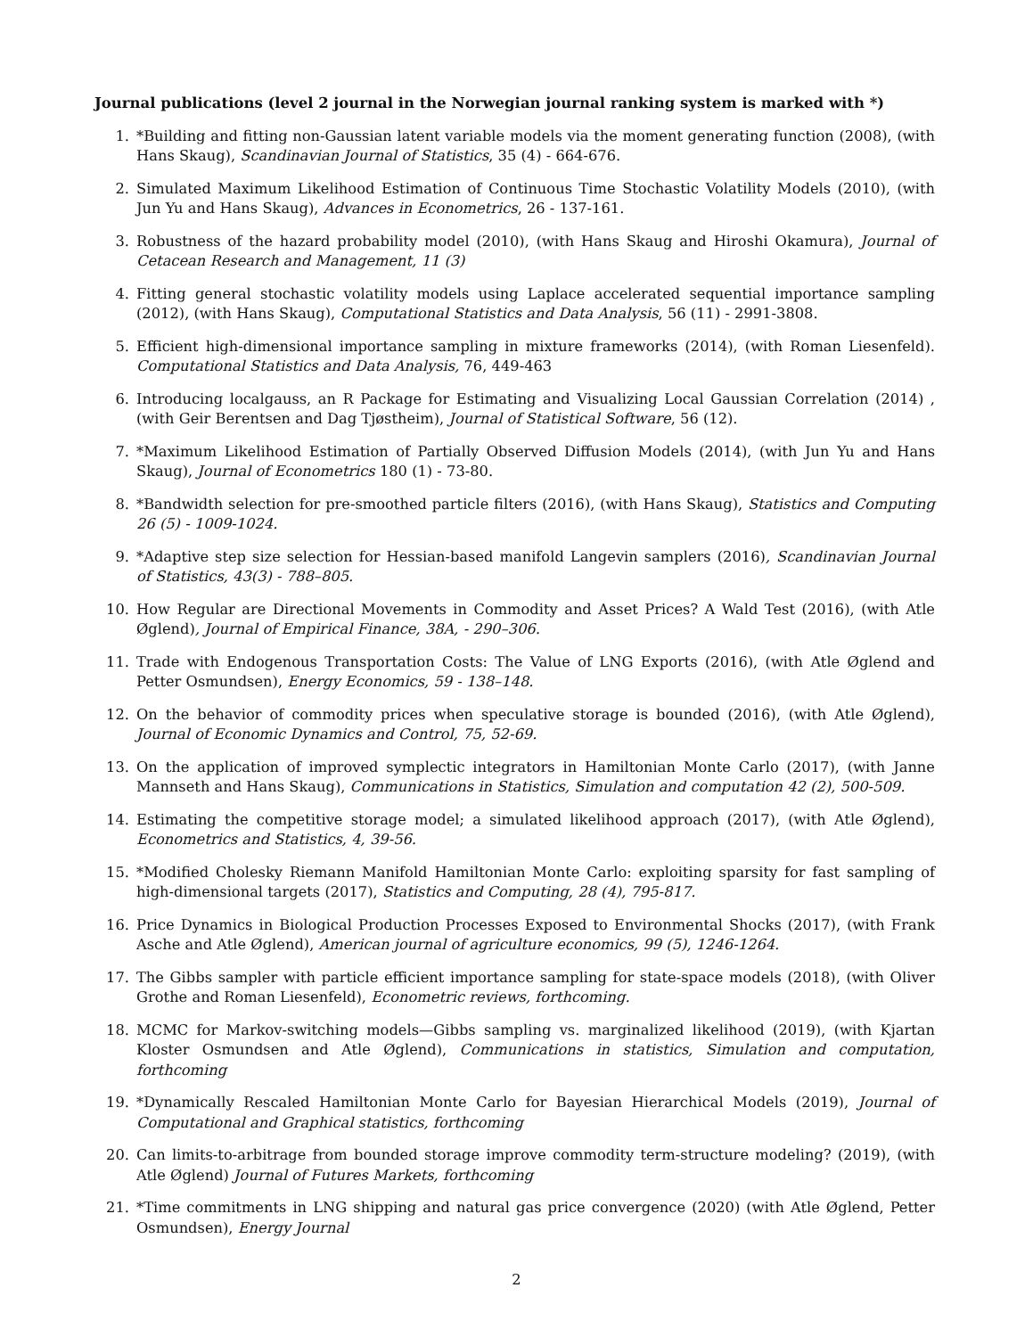Journal publications (level 2 journal in the Norwegian journal ranking system is marked with *)
1. *Building and fitting non-Gaussian latent variable models via the moment generating function (2008), (with Hans Skaug), Scandinavian Journal of Statistics, 35 (4) - 664-676.
2. Simulated Maximum Likelihood Estimation of Continuous Time Stochastic Volatility Models (2010), (with Jun Yu and Hans Skaug), Advances in Econometrics, 26 - 137-161.
3. Robustness of the hazard probability model (2010), (with Hans Skaug and Hiroshi Okamura), Journal of Cetacean Research and Management, 11 (3)
4. Fitting general stochastic volatility models using Laplace accelerated sequential importance sampling (2012), (with Hans Skaug), Computational Statistics and Data Analysis, 56 (11) - 2991-3808.
5. Efficient high-dimensional importance sampling in mixture frameworks (2014), (with Roman Liesenfeld). Computational Statistics and Data Analysis, 76, 449-463
6. Introducing localgauss, an R Package for Estimating and Visualizing Local Gaussian Correlation (2014) , (with Geir Berentsen and Dag Tjøstheim), Journal of Statistical Software, 56 (12).
7. *Maximum Likelihood Estimation of Partially Observed Diffusion Models (2014), (with Jun Yu and Hans Skaug), Journal of Econometrics 180 (1) - 73-80.
8. *Bandwidth selection for pre-smoothed particle filters (2016), (with Hans Skaug), Statistics and Computing 26 (5) - 1009-1024.
9. *Adaptive step size selection for Hessian-based manifold Langevin samplers (2016), Scandinavian Journal of Statistics, 43(3) - 788–805.
10. How Regular are Directional Movements in Commodity and Asset Prices? A Wald Test (2016), (with Atle Øglend), Journal of Empirical Finance, 38A, - 290–306.
11. Trade with Endogenous Transportation Costs: The Value of LNG Exports (2016), (with Atle Øglend and Petter Osmundsen), Energy Economics, 59 - 138–148.
12. On the behavior of commodity prices when speculative storage is bounded (2016), (with Atle Øglend), Journal of Economic Dynamics and Control, 75, 52-69.
13. On the application of improved symplectic integrators in Hamiltonian Monte Carlo (2017), (with Janne Mannseth and Hans Skaug), Communications in Statistics, Simulation and computation 42 (2), 500-509.
14. Estimating the competitive storage model; a simulated likelihood approach (2017), (with Atle Øglend), Econometrics and Statistics, 4, 39-56.
15. *Modified Cholesky Riemann Manifold Hamiltonian Monte Carlo: exploiting sparsity for fast sampling of high-dimensional targets (2017), Statistics and Computing, 28 (4), 795-817.
16. Price Dynamics in Biological Production Processes Exposed to Environmental Shocks (2017), (with Frank Asche and Atle Øglend), American journal of agriculture economics, 99 (5), 1246-1264.
17. The Gibbs sampler with particle efficient importance sampling for state-space models (2018), (with Oliver Grothe and Roman Liesenfeld), Econometric reviews, forthcoming.
18. MCMC for Markov-switching models—Gibbs sampling vs. marginalized likelihood (2019), (with Kjartan Kloster Osmundsen and Atle Øglend), Communications in statistics, Simulation and computation, forthcoming
19. *Dynamically Rescaled Hamiltonian Monte Carlo for Bayesian Hierarchical Models (2019), Journal of Computational and Graphical statistics, forthcoming
20. Can limits-to-arbitrage from bounded storage improve commodity term-structure modeling? (2019), (with Atle Øglend) Journal of Futures Markets, forthcoming
21. *Time commitments in LNG shipping and natural gas price convergence (2020) (with Atle Øglend, Petter Osmundsen), Energy Journal
2